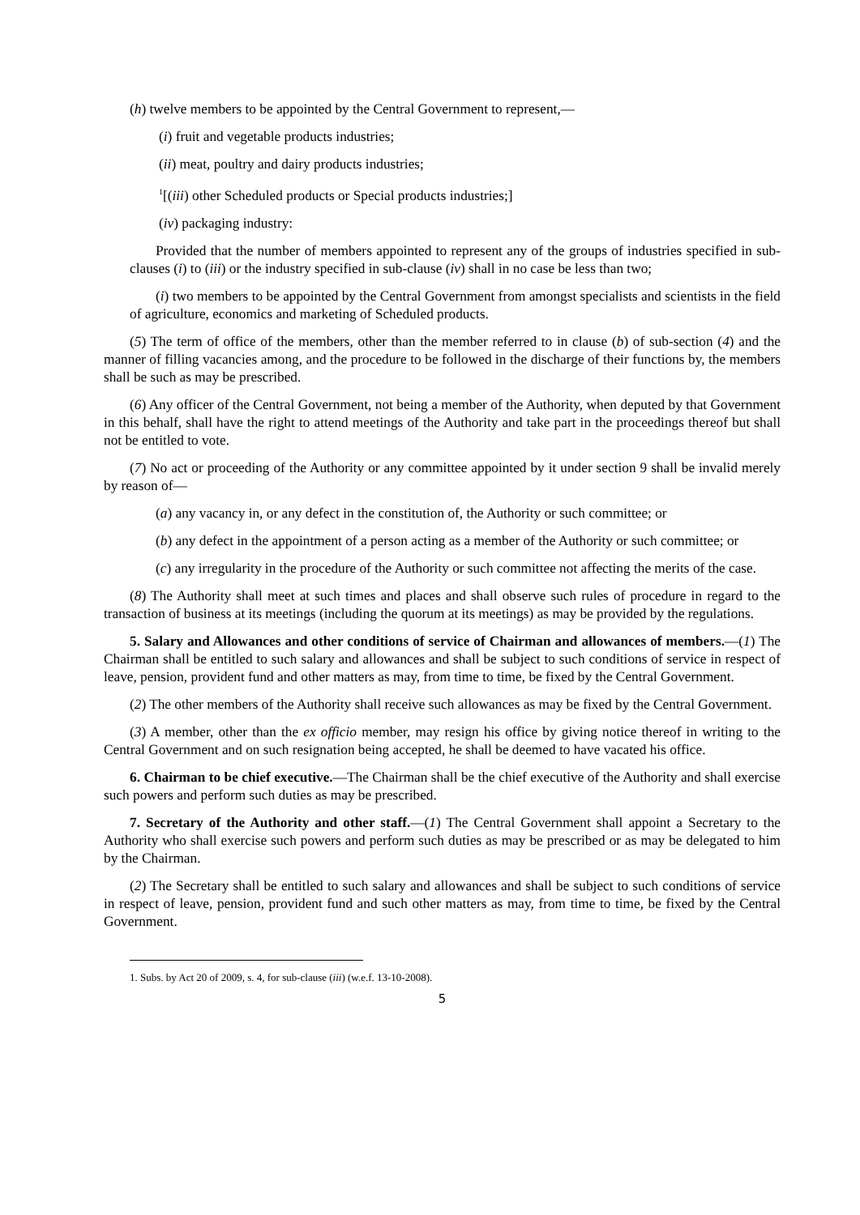(h) twelve members to be appointed by the Central Government to represent,—
(i) fruit and vegetable products industries;
(ii) meat, poultry and dairy products industries;
<sup>1</sup> [(iii) other Scheduled products or Special products industries;]
(iv) packaging industry:
Provided that the number of members appointed to represent any of the groups of industries specified in sub-clauses (i) to (iii) or the industry specified in sub-clause (iv) shall in no case be less than two;
(i) two members to be appointed by the Central Government from amongst specialists and scientists in the field of agriculture, economics and marketing of Scheduled products.
(5) The term of office of the members, other than the member referred to in clause (b) of sub-section (4) and the manner of filling vacancies among, and the procedure to be followed in the discharge of their functions by, the members shall be such as may be prescribed.
(6) Any officer of the Central Government, not being a member of the Authority, when deputed by that Government in this behalf, shall have the right to attend meetings of the Authority and take part in the proceedings thereof but shall not be entitled to vote.
(7) No act or proceeding of the Authority or any committee appointed by it under section 9 shall be invalid merely by reason of—
(a) any vacancy in, or any defect in the constitution of, the Authority or such committee; or
(b) any defect in the appointment of a person acting as a member of the Authority or such committee; or
(c) any irregularity in the procedure of the Authority or such committee not affecting the merits of the case.
(8) The Authority shall meet at such times and places and shall observe such rules of procedure in regard to the transaction of business at its meetings (including the quorum at its meetings) as may be provided by the regulations.
5. Salary and Allowances and other conditions of service of Chairman and allowances of members.—(1) The Chairman shall be entitled to such salary and allowances and shall be subject to such conditions of service in respect of leave, pension, provident fund and other matters as may, from time to time, be fixed by the Central Government.
(2) The other members of the Authority shall receive such allowances as may be fixed by the Central Government.
(3) A member, other than the ex officio member, may resign his office by giving notice thereof in writing to the Central Government and on such resignation being accepted, he shall be deemed to have vacated his office.
6. Chairman to be chief executive.—The Chairman shall be the chief executive of the Authority and shall exercise such powers and perform such duties as may be prescribed.
7. Secretary of the Authority and other staff.—(1) The Central Government shall appoint a Secretary to the Authority who shall exercise such powers and perform such duties as may be prescribed or as may be delegated to him by the Chairman.
(2) The Secretary shall be entitled to such salary and allowances and shall be subject to such conditions of service in respect of leave, pension, provident fund and such other matters as may, from time to time, be fixed by the Central Government.
1. Subs. by Act 20 of 2009, s. 4, for sub-clause (iii) (w.e.f. 13-10-2008).
5